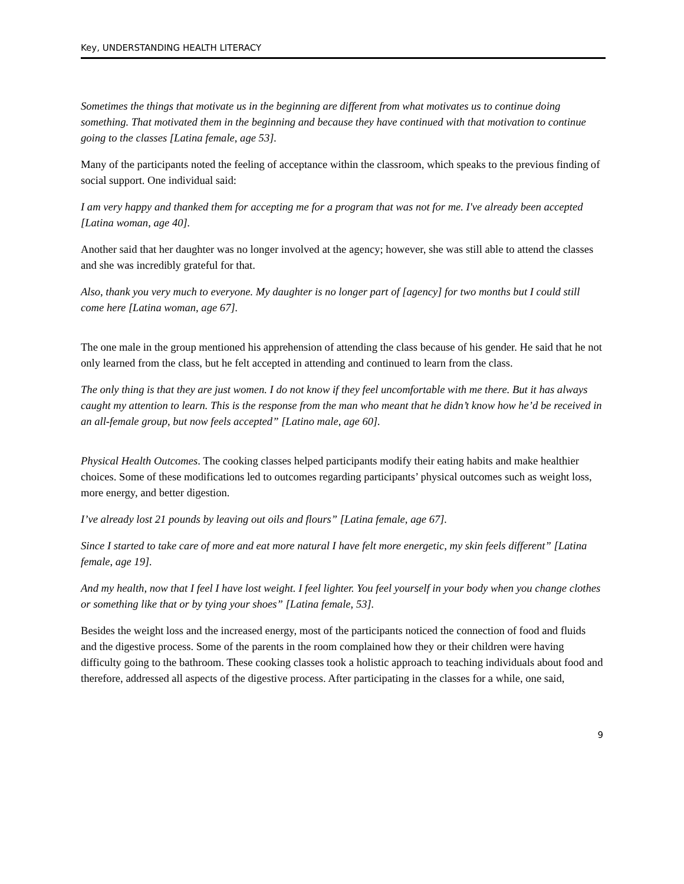Key, UNDERSTANDING HEALTH LITERACY
Sometimes the things that motivate us in the beginning are different from what motivates us to continue doing something. That motivated them in the beginning and because they have continued with that motivation to continue going to the classes [Latina female, age 53].
Many of the participants noted the feeling of acceptance within the classroom, which speaks to the previous finding of social support. One individual said:
I am very happy and thanked them for accepting me for a program that was not for me. I've already been accepted [Latina woman, age 40].
Another said that her daughter was no longer involved at the agency; however, she was still able to attend the classes and she was incredibly grateful for that.
Also, thank you very much to everyone. My daughter is no longer part of [agency] for two months but I could still come here [Latina woman, age 67].
The one male in the group mentioned his apprehension of attending the class because of his gender. He said that he not only learned from the class, but he felt accepted in attending and continued to learn from the class.
The only thing is that they are just women. I do not know if they feel uncomfortable with me there. But it has always caught my attention to learn. This is the response from the man who meant that he didn’t know how he’d be received in an all-female group, but now feels accepted” [Latino male, age 60].
Physical Health Outcomes. The cooking classes helped participants modify their eating habits and make healthier choices. Some of these modifications led to outcomes regarding participants’ physical outcomes such as weight loss, more energy, and better digestion.
I’ve already lost 21 pounds by leaving out oils and flours” [Latina female, age 67].
Since I started to take care of more and eat more natural I have felt more energetic, my skin feels different” [Latina female, age 19].
And my health, now that I feel I have lost weight. I feel lighter. You feel yourself in your body when you change clothes or something like that or by tying your shoes” [Latina female, 53].
Besides the weight loss and the increased energy, most of the participants noticed the connection of food and fluids and the digestive process. Some of the parents in the room complained how they or their children were having difficulty going to the bathroom. These cooking classes took a holistic approach to teaching individuals about food and therefore, addressed all aspects of the digestive process. After participating in the classes for a while, one said,
9